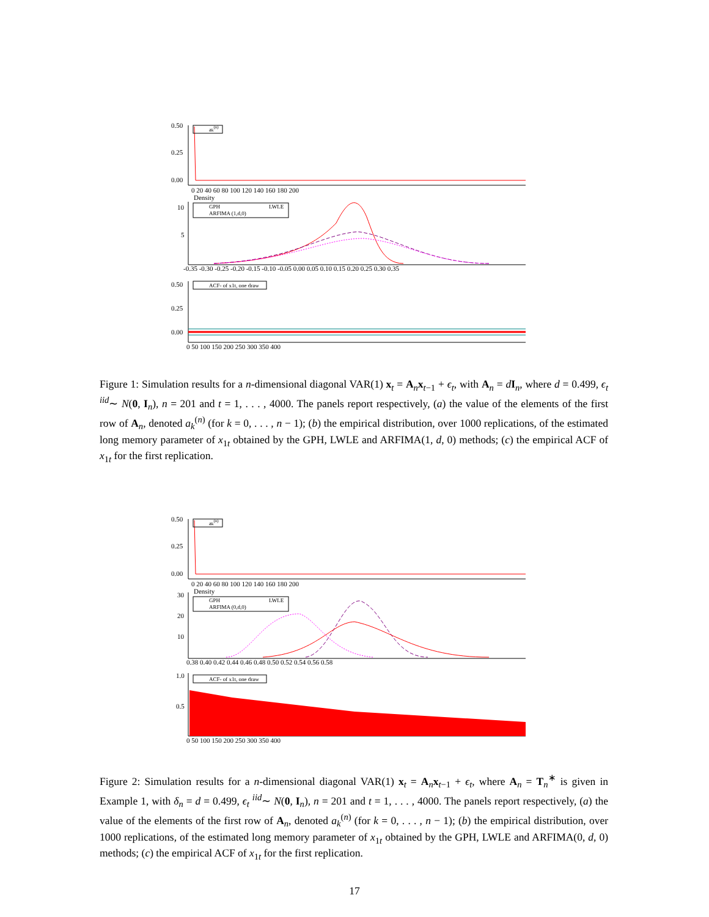0.50
0.25
0.00
ak(n)
0 20 40 60 80 100 120 140 160 180 200
Density
10
5
GPH
LWLE
ARFIMA (1,d,0)
-0.35 -0.30 -0.25 -0.20 -0.15 -0.10 -0.05 0.00 0.05 0.10 0.15 0.20 0.25 0.30 0.35
0.50
0.25
0.00
ACF- of x1t, one draw
0 50 100 150 200 250 300 350 400
Figure 1: Simulation results for a n-dimensional diagonal VAR(1) x<sub>t</sub> = A<sub>n</sub>x<sub>t−1</sub> + ϵ<sub>t</sub>, with A<sub>n</sub> = dI<sub>n</sub>, where d = 0.499, ϵ<sub>t</sub> <sup>iid</sup>∼ N(0, I<sub>n</sub>), n = 201 and t = 1, . . . , 4000. The panels report respectively, (a) the value of the elements of the first row of A<sub>n</sub>, denoted a<sub>k</sub><sup>(n)</sup> (for k = 0, . . . , n − 1); (b) the empirical distribution, over 1000 replications, of the estimated long memory parameter of x<sub>1t</sub> obtained by the GPH, LWLE and ARFIMA(1, d, 0) methods; (c) the empirical ACF of x<sub>1t</sub> for the first replication.
0.50
0.25
0.00
ak(n)
0 20 40 60 80 100 120 140 160 180 200
Density
30
20
10
GPH
LWLE
ARFIMA (0,d,0)
0.38 0.40 0.42 0.44 0.46 0.48 0.50 0.52 0.54 0.56 0.58
1.0
0.5
ACF- of x1t, one draw
0 50 100 150 200 250 300 350 400
Figure 2: Simulation results for a n-dimensional diagonal VAR(1) x<sub>t</sub> = A<sub>n</sub>x<sub>t−1</sub> + ϵ<sub>t</sub>, where A<sub>n</sub> = T<sub>n</sub><sup>∗</sup> is given in Example 1, with δ<sub>n</sub> = d = 0.499, ϵ<sub>t</sub> <sup>iid</sup>∼ N(0, I<sub>n</sub>), n = 201 and t = 1, . . . , 4000. The panels report respectively, (a) the value of the elements of the first row of A<sub>n</sub>, denoted a<sub>k</sub><sup>(n)</sup> (for k = 0, . . . , n − 1); (b) the empirical distribution, over 1000 replications, of the estimated long memory parameter of x<sub>1t</sub> obtained by the GPH, LWLE and ARFIMA(0, d, 0) methods; (c) the empirical ACF of x<sub>1t</sub> for the first replication.
17